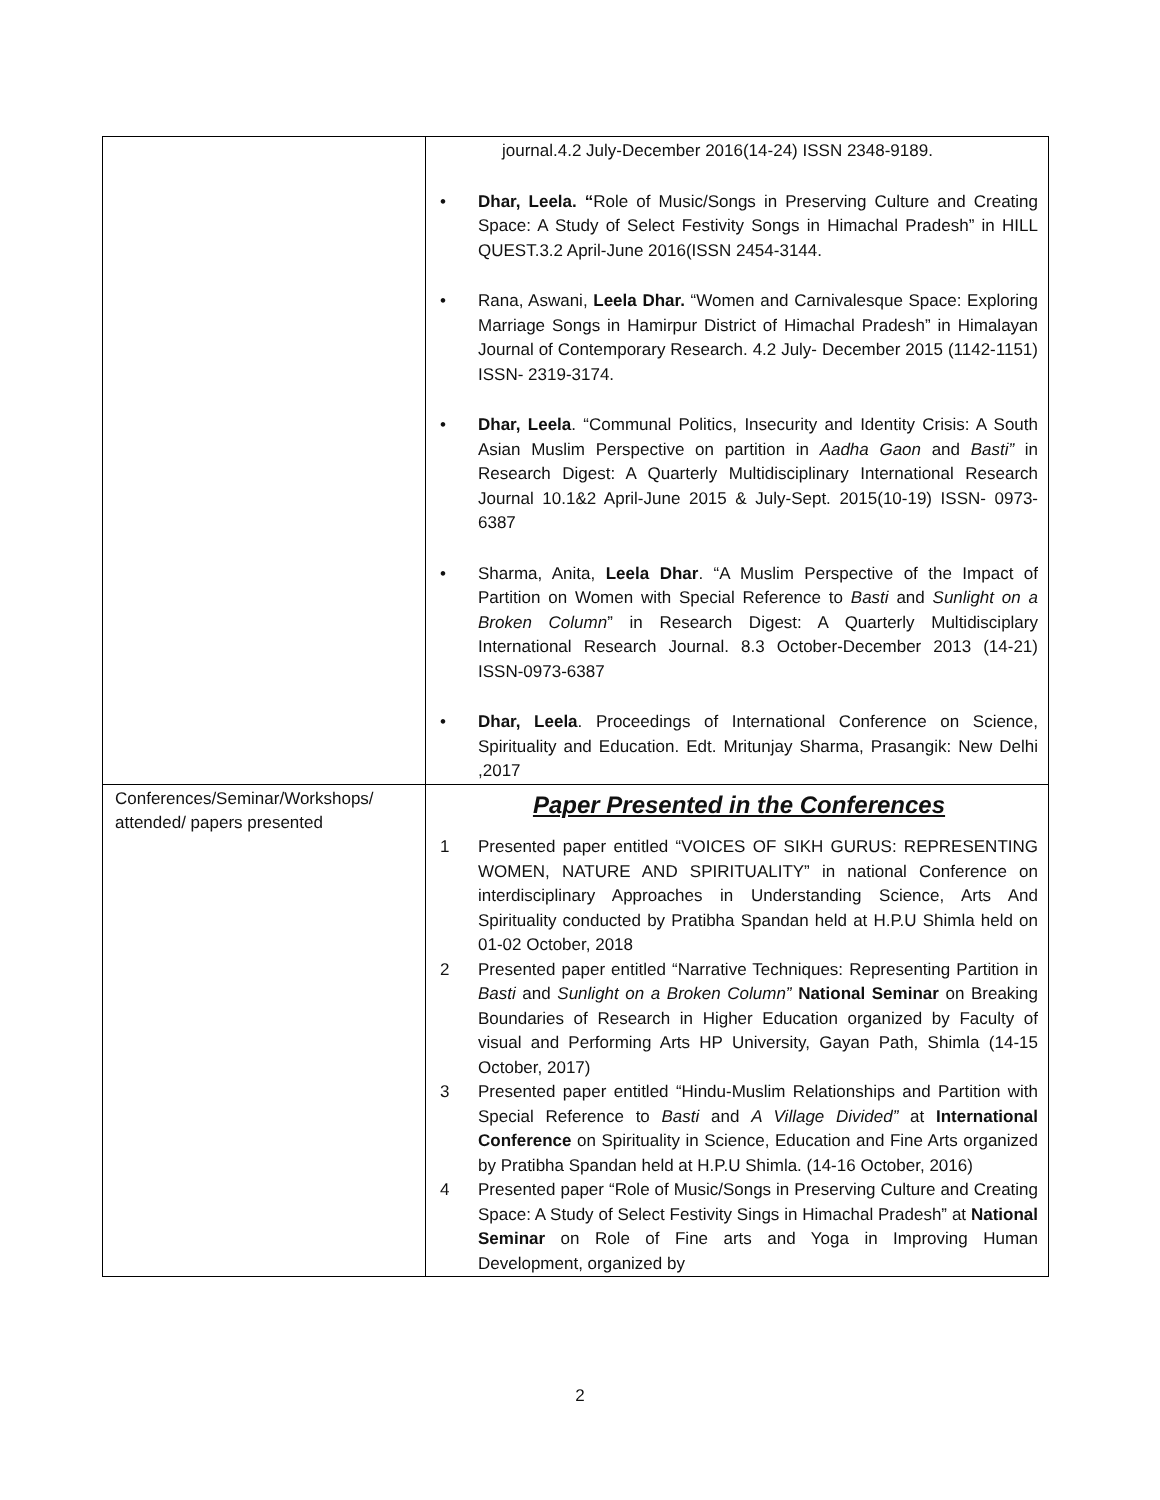| | journal.4.2 July-December 2016(14-24) ISSN 2348-9189. • Dhar, Leela. “ Role of Music/Songs in Preserving Culture and Creating Space: A Study of Select Festivity Songs in Himachal Pradesh” in HILL QUEST.3.2 April-June 2016(ISSN 2454-3144. • Rana, Aswani, Leela Dhar. “Women and Carnivalesque Space: Exploring Marriage Songs in Hamirpur District of Himachal Pradesh” in Himalayan Journal of Contemporary Research. 4.2 July- December 2015 (1142-1151) ISSN- 2319-3174. • Dhar, Leela . “Communal Politics, Insecurity and Identity Crisis: A South Asian Muslim Perspective on partition in Aadha Gaon and Basti” in Research Digest: A Quarterly Multidisciplinary International Research Journal 10.1&2 April-June 2015 & July-Sept. 2015(10-19) ISSN- 0973-6387 • Sharma, Anita, Leela Dhar . “A Muslim Perspective of the Impact of Partition on Women with Special Reference to Basti and Sunlight on a Broken Column ” in Research Digest: A Quarterly Multidisciplary International Research Journal. 8.3 October-December 2013 (14-21) ISSN-0973-6387 • Dhar, Leela . Proceedings of International Conference on Science, Spirituality and Education. Edt. Mritunjay Sharma, Prasangik: New Delhi ,2017 |
| Conferences/Seminar/Workshops/ attended/ papers presented | Paper Presented in the Conferences 1 Presented paper entitled “VOICES OF SIKH GURUS: REPRESENTING WOMEN, NATURE AND SPIRITUALITY” in national Conference on interdisciplinary Approaches in Understanding Science, Arts And Spirituality conducted by Pratibha Spandan held at H.P.U Shimla held on 01-02 October, 2018 2 Presented paper entitled “Narrative Techniques: Representing Partition in Basti and Sunlight on a Broken Column” National Seminar on Breaking Boundaries of Research in Higher Education organized by Faculty of visual and Performing Arts HP University, Gayan Path, Shimla (14-15 October, 2017) 3 Presented paper entitled “Hindu-Muslim Relationships and Partition with Special Reference to Basti and A Village Divided” at International Conference on Spirituality in Science, Education and Fine Arts organized by Pratibha Spandan held at H.P.U Shimla. (14-16 October, 2016) 4 Presented paper “Role of Music/Songs in Preserving Culture and Creating Space: A Study of Select Festivity Sings in Himachal Pradesh” at National Seminar on Role of Fine arts and Yoga in Improving Human Development, organized by |
2